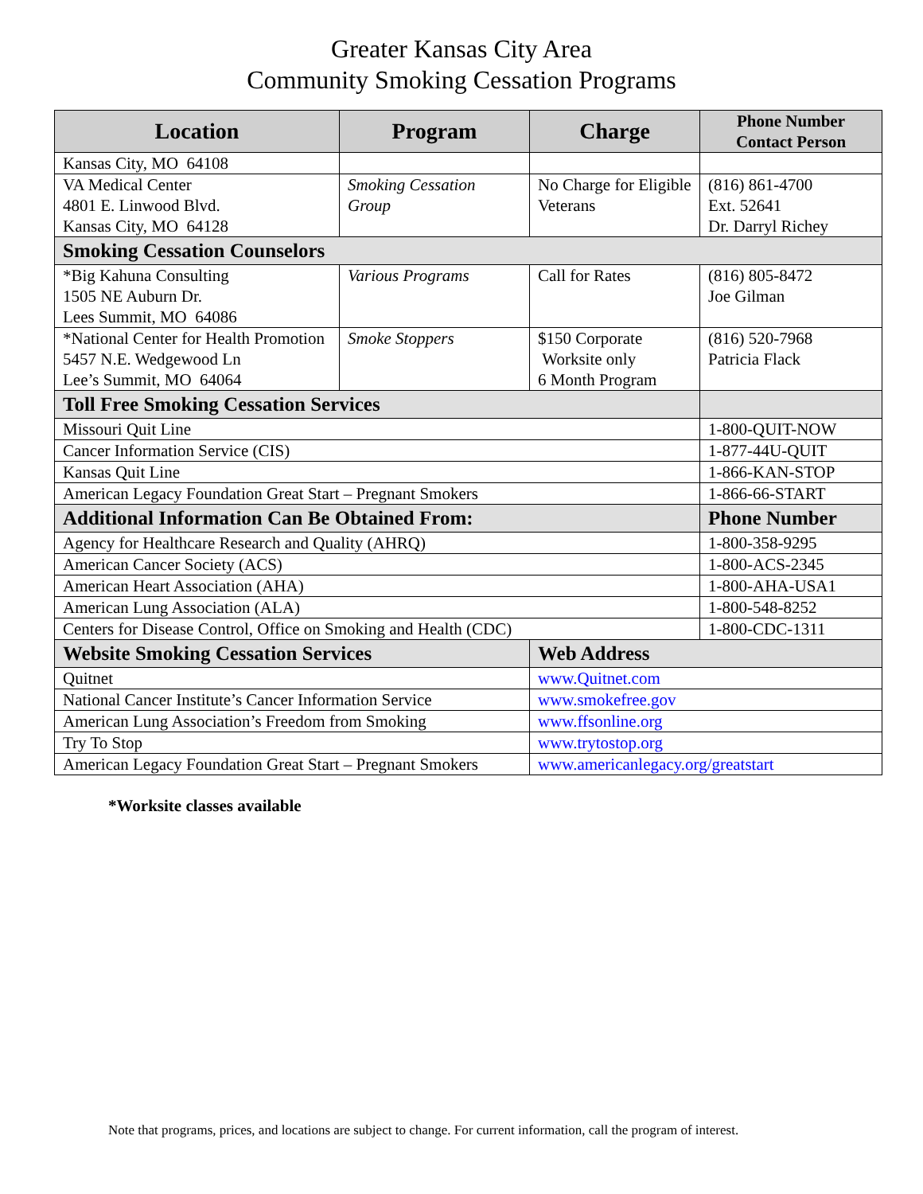Greater Kansas City Area
Community Smoking Cessation Programs
| Location | Program | Charge | Phone Number Contact Person |
| --- | --- | --- | --- |
| Kansas City, MO 64108 | | | |
| VA Medical Center 4801 E. Linwood Blvd. Kansas City, MO 64128 | Smoking Cessation Group | No Charge for Eligible Veterans | (816) 861-4700 Ext. 52641 Dr. Darryl Richey |
| Smoking Cessation Counselors | | | |
| *Big Kahuna Consulting 1505 NE Auburn Dr. Lees Summit, MO 64086 | Various Programs | Call for Rates | (816) 805-8472 Joe Gilman |
| *National Center for Health Promotion 5457 N.E. Wedgewood Ln Lee’s Summit, MO 64064 | Smoke Stoppers | $150 Corporate Worksite only 6 Month Program | (816) 520-7968 Patricia Flack |
| Toll Free Smoking Cessation Services | | | |
| Missouri Quit Line | | | 1-800-QUIT-NOW |
| Cancer Information Service (CIS) | | | 1-877-44U-QUIT |
| Kansas Quit Line | | | 1-866-KAN-STOP |
| American Legacy Foundation Great Start – Pregnant Smokers | | | 1-866-66-START |
| Additional Information Can Be Obtained From: | | | Phone Number |
| Agency for Healthcare Research and Quality (AHRQ) | | | 1-800-358-9295 |
| American Cancer Society (ACS) | | | 1-800-ACS-2345 |
| American Heart Association (AHA) | | | 1-800-AHA-USA1 |
| American Lung Association (ALA) | | | 1-800-548-8252 |
| Centers for Disease Control, Office on Smoking and Health (CDC) | | | 1-800-CDC-1311 |
| Website Smoking Cessation Services | | Web Address | |
| Quitnet | | www.Quitnet.com | |
| National Cancer Institute’s Cancer Information Service | | www.smokefree.gov | |
| American Lung Association’s Freedom from Smoking | | www.ffsonline.org | |
| Try To Stop | | www.trytostop.org | |
| American Legacy Foundation Great Start – Pregnant Smokers | | www.americanlegacy.org/greatstart | |
*Worksite classes available
Note that programs, prices, and locations are subject to change. For current information, call the program of interest.